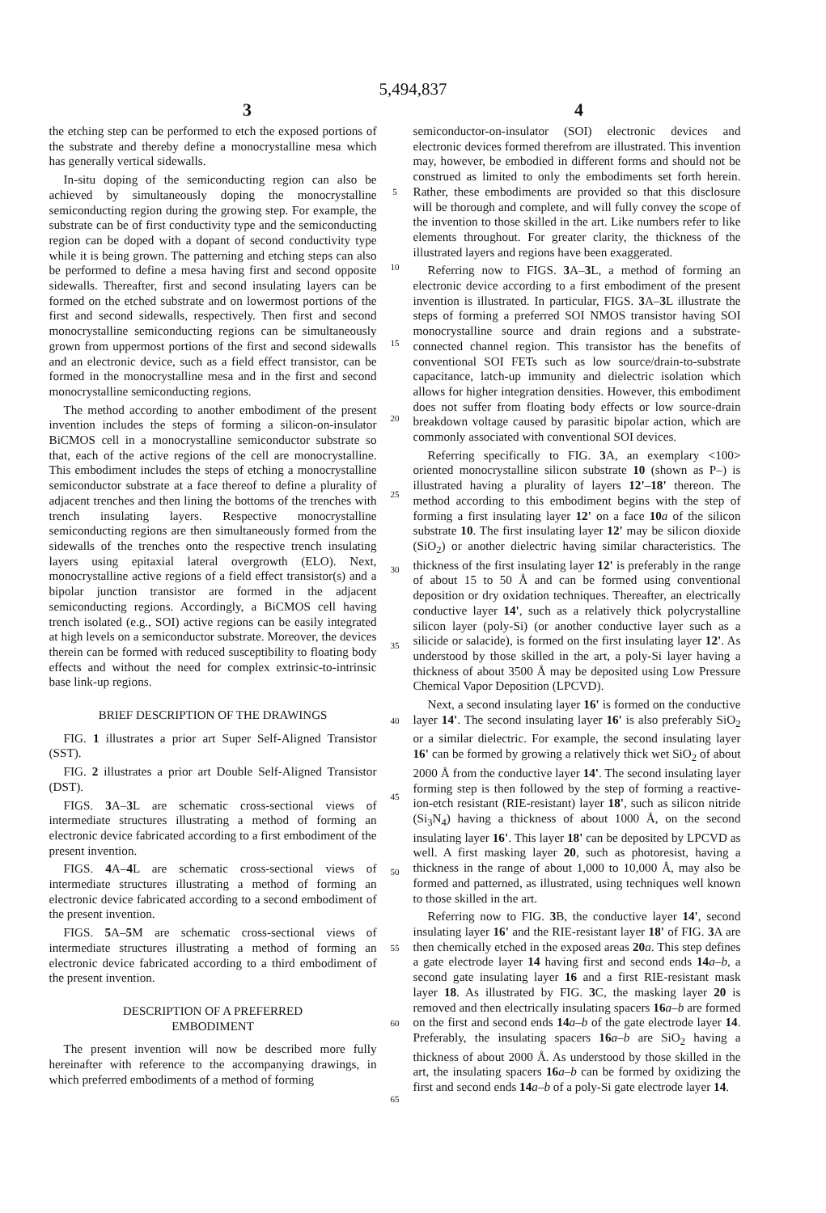5,494,837
3 4
the etching step can be performed to etch the exposed portions of the substrate and thereby define a monocrystalline mesa which has generally vertical sidewalls.
In-situ doping of the semiconducting region can also be achieved by simultaneously doping the monocrystalline semiconducting region during the growing step. For example, the substrate can be of first conductivity type and the semiconducting region can be doped with a dopant of second conductivity type while it is being grown. The patterning and etching steps can also be performed to define a mesa having first and second opposite sidewalls. Thereafter, first and second insulating layers can be formed on the etched substrate and on lowermost portions of the first and second sidewalls, respectively. Then first and second monocrystalline semiconducting regions can be simultaneously grown from uppermost portions of the first and second sidewalls and an electronic device, such as a field effect transistor, can be formed in the monocrystalline mesa and in the first and second monocrystalline semiconducting regions.
The method according to another embodiment of the present invention includes the steps of forming a silicon-on-insulator BiCMOS cell in a monocrystalline semiconductor substrate so that, each of the active regions of the cell are monocrystalline. This embodiment includes the steps of etching a monocrystalline semiconductor substrate at a face thereof to define a plurality of adjacent trenches and then lining the bottoms of the trenches with trench insulating layers. Respective monocrystalline semiconducting regions are then simultaneously formed from the sidewalls of the trenches onto the respective trench insulating layers using epitaxial lateral overgrowth (ELO). Next, monocrystalline active regions of a field effect transistor(s) and a bipolar junction transistor are formed in the adjacent semiconducting regions. Accordingly, a BiCMOS cell having trench isolated (e.g., SOI) active regions can be easily integrated at high levels on a semiconductor substrate. Moreover, the devices therein can be formed with reduced susceptibility to floating body effects and without the need for complex extrinsic-to-intrinsic base link-up regions.
BRIEF DESCRIPTION OF THE DRAWINGS
FIG. 1 illustrates a prior art Super Self-Aligned Transistor (SST).
FIG. 2 illustrates a prior art Double Self-Aligned Transistor (DST).
FIGS. 3 A–3 L are schematic cross-sectional views of intermediate structures illustrating a method of forming an electronic device fabricated according to a first embodiment of the present invention.
FIGS. 4 A–4 L are schematic cross-sectional views of intermediate structures illustrating a method of forming an electronic device fabricated according to a second embodiment of the present invention.
FIGS. 5 A–5 M are schematic cross-sectional views of intermediate structures illustrating a method of forming an electronic device fabricated according to a third embodiment of the present invention.
DESCRIPTION OF A PREFERRED
EMBODIMENT
The present invention will now be described more fully hereinafter with reference to the accompanying drawings, in which preferred embodiments of a method of forming
5
10
15
20
25
30
35
40
45
50
55
60
65
semiconductor-on-insulator (SOI) electronic devices and electronic devices formed therefrom are illustrated. This invention may, however, be embodied in different forms and should not be construed as limited to only the embodiments set forth herein. Rather, these embodiments are provided so that this disclosure will be thorough and complete, and will fully convey the scope of the invention to those skilled in the art. Like numbers refer to like elements throughout. For greater clarity, the thickness of the illustrated layers and regions have been exaggerated.
Referring now to FIGS. 3 A–3 L, a method of forming an electronic device according to a first embodiment of the present invention is illustrated. In particular, FIGS. 3 A–3 L illustrate the steps of forming a preferred SOI NMOS transistor having SOI monocrystalline source and drain regions and a substrate-connected channel region. This transistor has the benefits of conventional SOI FETs such as low source/drain-to-substrate capacitance, latch-up immunity and dielectric isolation which allows for higher integration densities. However, this embodiment does not suffer from floating body effects or low source-drain breakdown voltage caused by parasitic bipolar action, which are commonly associated with conventional SOI devices.
Referring specifically to FIG. 3 A, an exemplary <100> oriented monocrystalline silicon substrate 10 (shown as P–) is illustrated having a plurality of layers 12'–18' thereon. The method according to this embodiment begins with the step of forming a first insulating layer 12' on a face 10 a of the silicon substrate 10. The first insulating layer 12' may be silicon dioxide (SiO<sub>2</sub>) or another dielectric having similar characteristics. The thickness of the first insulating layer 12' is preferably in the range of about 15 to 50 Å and can be formed using conventional deposition or dry oxidation techniques. Thereafter, an electrically conductive layer 14', such as a relatively thick polycrystalline silicon layer (poly-Si) (or another conductive layer such as a silicide or salacide), is formed on the first insulating layer 12'. As understood by those skilled in the art, a poly-Si layer having a thickness of about 3500 Å may be deposited using Low Pressure Chemical Vapor Deposition (LPCVD).
Next, a second insulating layer 16' is formed on the conductive layer 14'. The second insulating layer 16' is also preferably SiO<sub>2</sub> or a similar dielectric. For example, the second insulating layer 16' can be formed by growing a relatively thick wet SiO<sub>2</sub> of about 2000 Å from the conductive layer 14'. The second insulating layer forming step is then followed by the step of forming a reactive-ion-etch resistant (RIE-resistant) layer 18', such as silicon nitride (Si<sub>3</sub>N<sub>4</sub>) having a thickness of about 1000 Å, on the second insulating layer 16'. This layer 18' can be deposited by LPCVD as well. A first masking layer 20, such as photoresist, having a thickness in the range of about 1,000 to 10,000 Å, may also be formed and patterned, as illustrated, using techniques well known to those skilled in the art.
Referring now to FIG. 3 B, the conductive layer 14', second insulating layer 16' and the RIE-resistant layer 18' of FIG. 3 A are then chemically etched in the exposed areas 20 a. This step defines a gate electrode layer 14 having first and second ends 14 a–b, a second gate insulating layer 16 and a first RIE-resistant mask layer 18. As illustrated by FIG. 3 C, the masking layer 20 is removed and then electrically insulating spacers 16 a–b are formed on the first and second ends 14 a–b of the gate electrode layer 14. Preferably, the insulating spacers 16 a–b are SiO<sub>2</sub> having a thickness of about 2000 Å. As understood by those skilled in the art, the insulating spacers 16 a–b can be formed by oxidizing the first and second ends 14 a–b of a poly-Si gate electrode layer 14.